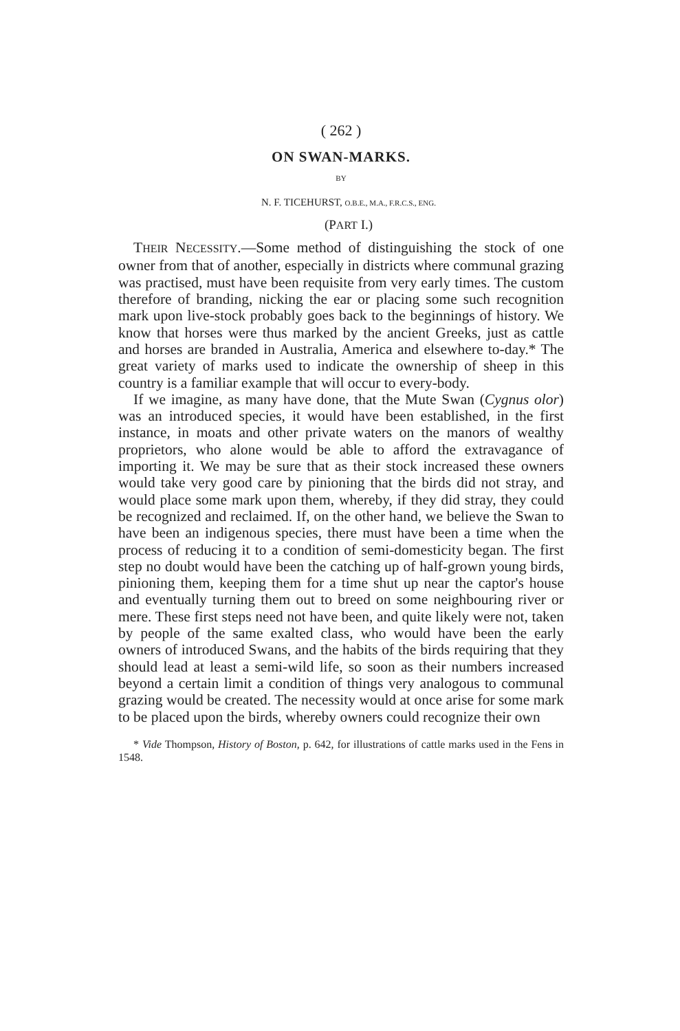( 262 )
ON SWAN-MARKS.
BY
N. F. TICEHURST, O.B.E., M.A., F.R.C.S., ENG.
(PART I.)
THEIR NECESSITY.—Some method of distinguishing the stock of one owner from that of another, especially in districts where communal grazing was practised, must have been requisite from very early times. The custom therefore of branding, nicking the ear or placing some such recognition mark upon live-stock probably goes back to the beginnings of history. We know that horses were thus marked by the ancient Greeks, just as cattle and horses are branded in Australia, America and elsewhere to-day.* The great variety of marks used to indicate the ownership of sheep in this country is a familiar example that will occur to every-body.
If we imagine, as many have done, that the Mute Swan (Cygnus olor) was an introduced species, it would have been established, in the first instance, in moats and other private waters on the manors of wealthy proprietors, who alone would be able to afford the extravagance of importing it. We may be sure that as their stock increased these owners would take very good care by pinioning that the birds did not stray, and would place some mark upon them, whereby, if they did stray, they could be recognized and reclaimed. If, on the other hand, we believe the Swan to have been an indigenous species, there must have been a time when the process of reducing it to a condition of semi-domesticity began. The first step no doubt would have been the catching up of half-grown young birds, pinioning them, keeping them for a time shut up near the captor's house and eventually turning them out to breed on some neighbouring river or mere. These first steps need not have been, and quite likely were not, taken by people of the same exalted class, who would have been the early owners of introduced Swans, and the habits of the birds requiring that they should lead at least a semi-wild life, so soon as their numbers increased beyond a certain limit a condition of things very analogous to communal grazing would be created. The necessity would at once arise for some mark to be placed upon the birds, whereby owners could recognize their own
* Vide Thompson, History of Boston, p. 642, for illustrations of cattle marks used in the Fens in 1548.